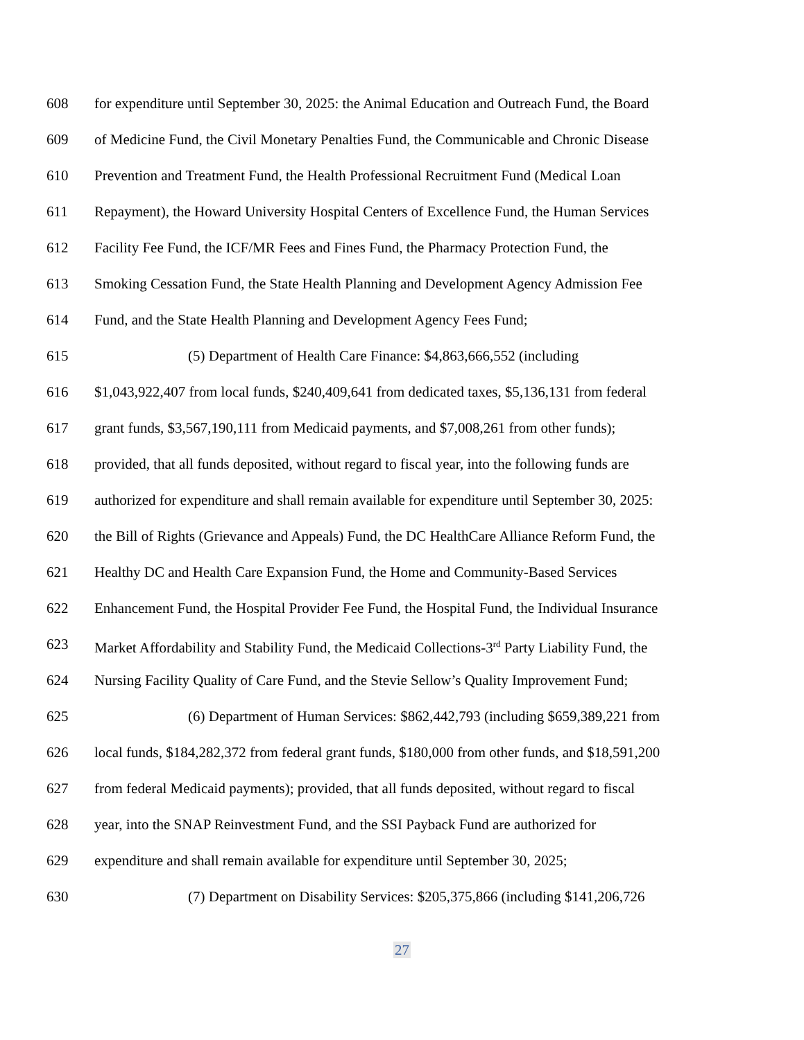608 for expenditure until September 30, 2025: the Animal Education and Outreach Fund, the Board
609 of Medicine Fund, the Civil Monetary Penalties Fund, the Communicable and Chronic Disease
610 Prevention and Treatment Fund, the Health Professional Recruitment Fund (Medical Loan
611 Repayment), the Howard University Hospital Centers of Excellence Fund, the Human Services
612 Facility Fee Fund, the ICF/MR Fees and Fines Fund, the Pharmacy Protection Fund, the
613 Smoking Cessation Fund, the State Health Planning and Development Agency Admission Fee
614 Fund, and the State Health Planning and Development Agency Fees Fund;
615 (5) Department of Health Care Finance: $4,863,666,552 (including
616 $1,043,922,407 from local funds, $240,409,641 from dedicated taxes, $5,136,131 from federal
617 grant funds, $3,567,190,111 from Medicaid payments, and $7,008,261 from other funds);
618 provided, that all funds deposited, without regard to fiscal year, into the following funds are
619 authorized for expenditure and shall remain available for expenditure until September 30, 2025:
620 the Bill of Rights (Grievance and Appeals) Fund, the DC HealthCare Alliance Reform Fund, the
621 Healthy DC and Health Care Expansion Fund, the Home and Community-Based Services
622 Enhancement Fund, the Hospital Provider Fee Fund, the Hospital Fund, the Individual Insurance
623 Market Affordability and Stability Fund, the Medicaid Collections-3<sup>rd</sup> Party Liability Fund, the
624 Nursing Facility Quality of Care Fund, and the Stevie Sellow’s Quality Improvement Fund;
625 (6) Department of Human Services: $862,442,793 (including $659,389,221 from
626 local funds, $184,282,372 from federal grant funds, $180,000 from other funds, and $18,591,200
627 from federal Medicaid payments); provided, that all funds deposited, without regard to fiscal
628 year, into the SNAP Reinvestment Fund, and the SSI Payback Fund are authorized for
629 expenditure and shall remain available for expenditure until September 30, 2025;
630 (7) Department on Disability Services: $205,375,866 (including $141,206,726
27